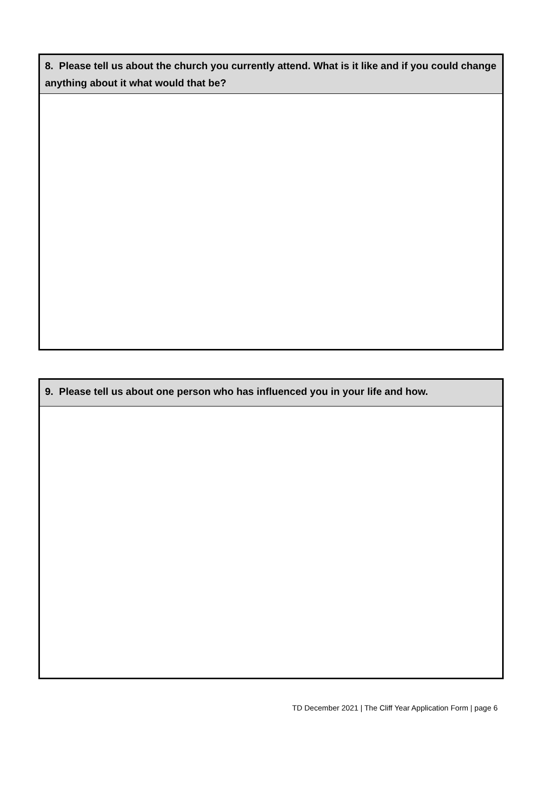| 8. Please tell us about the church you currently attend. What is it like and if you could change anything about it what would that be? |
| --- |
| 9. Please tell us about one person who has influenced you in your life and how. |
| --- |
TD December 2021 | The Cliff Year Application Form | page 6